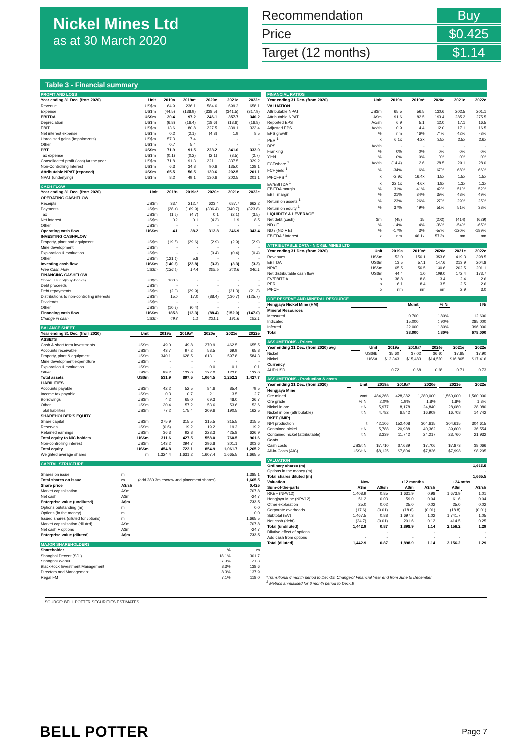Nickel Mines Ltd
as at 30 March 2020
Recommendation Buy
Price $0.425
Target (12 months) $1.14
Table 3 - Financial summary
| PROFIT AND LOSS | | | | | | |
| Year ending 31 Dec. (from 2020) | Unit | 2019a | 2019a* | 2020e | 2021e | 2022e |
| Revenue | US$m | 64.9 | 236.1 | 584.6 | 699.2 | 658.1 |
| Expense | US$m | (44.5) | (138.9) | (338.5) | (341.5) | (317.9) |
| EBITDA | US$m | 20.4 | 97.2 | 246.1 | 357.7 | 340.2 |
| Depreciation | US$m | (6.8) | (16.4) | (18.6) | (18.6) | (16.8) |
| EBIT | US$m | 13.6 | 80.8 | 227.5 | 339.1 | 323.4 |
| Net interest expense | US$m | 0.2 | (2.1) | (4.3) | 1.9 | 8.5 |
| Unrealised gains (Impairments) | US$m | 57.3 | 7.4 | - | - | - |
| Other | US$m | 0.7 | 5.4 | - | - | - |
| PBT | US$m | 71.9 | 91.5 | 223.2 | 341.0 | 332.0 |
| Tax expense | US$m | (0.1) | (0.2) | (2.1) | (3.5) | (2.7) |
| Consolidated profit (loss) for the year | US$m | 71.8 | 91.3 | 221.1 | 337.5 | 329.2 |
| Non-Controlling Interest | US$m | 6.3 | 34.8 | 90.6 | 135.0 | 128.1 |
| Attributable NPAT (reported) | US$m | 65.5 | 56.5 | 130.6 | 202.5 | 201.1 |
| NPAT (underlying) | US$m | 8.2 | 49.1 | 130.6 | 202.5 | 201.1 |
| CASH FLOW | | | | | | |
| Year ending 31 Dec. (from 2020) | Unit | 2019a | 2019a* | 2020e | 2021e | 2022e |
| OPERATING CASHFLOW | | | | | | |
| Receipts | US$m | 33.4 | 212.7 | 623.4 | 687.7 | 662.2 |
| Payments | US$m | (28.4) | (169.9) | (306.4) | (340.7) | (323.8) |
| Tax | US$m | (1.2) | (4.7) | 0.1 | (2.1) | (3.5) |
| Net interest | US$m | 0.2 | 0.1 | (4.3) | 1.9 | 8.5 |
| Other | US$m | - | - | - | - | - |
| Operating cash flow | US$m | 4.1 | 38.2 | 312.8 | 346.9 | 343.4 |
| INVESTING CASHFLOW | | | | | | |
| Property, plant and equipment | US$m | (19.5) | (29.6) | (2.9) | (2.9) | (2.9) |
| Mine development | US$m | - | - | - | - | - |
| Exploration & evaluation | US$m | - | - | (0.4) | (0.4) | (0.4) |
| Other | US$m | (121.1) | 5.8 | - | - | - |
| Investing cash flow | US$m | (140.6) | (23.8) | (3.3) | (3.3) | (3.3) |
| Free Cash Flow | US$m | (136.5) | 14.4 | 309.5 | 343.6 | 340.1 |
| FINANCING CASHFLOW | | | | | | |
| Share issues/(buy-backs) | US$m | 183.6 | - | - | - | - |
| Debt proceeds | US$m | - | - | - | - | - |
| Debt repayments | US$m | (2.0) | (29.9) | - | (21.3) | (21.3) |
| Distributions to non-controlling interests | US$m | 15.0 | 17.0 | (88.4) | (130.7) | (125.7) |
| Dividends | US$m | - | - | - | - | - |
| Other | US$m | (10.8) | (0.4) | - | - | - |
| Financing cash flow | US$m | 185.8 | (13.3) | (88.4) | (152.0) | (147.0) |
| Change in cash | US$m | 49.3 | 1.1 | 221.1 | 191.6 | 193.1 |
| BALANCE SHEET | | | | | | |
| Year ending 31 Dec. (from 2020) | Unit | 2019a | 2019a* | 2020e | 2021e | 2022e |
| ASSETS | | | | | | |
| Cash & short term investments | US$m | 49.0 | 49.8 | 270.9 | 462.5 | 655.5 |
| Accounts receivable | US$m | 43.7 | 97.2 | 58.5 | 69.9 | 65.8 |
| Property, plant & equipment | US$m | 340.1 | 628.5 | 613.1 | 597.8 | 584.3 |
| Mine development expenditure | US$m | - | - | - | - | - |
| Exploration & evaluation | US$m | - | - | 0.0 | 0.1 | 0.1 |
| Other | US$m | 99.2 | 122.0 | 122.0 | 122.0 | 122.0 |
| Total assets | US$m | 531.9 | 897.5 | 1,064.5 | 1,252.2 | 1,427.7 |
| LIABILITIES | | | | | | |
| Accounts payable | US$m | 42.2 | 52.5 | 84.6 | 85.4 | 79.5 |
| Income tax payable | US$m | 0.3 | 0.7 | 2.1 | 3.5 | 2.7 |
| Borrowings | US$m | 4.2 | 65.0 | 69.3 | 48.0 | 26.7 |
| Other | US$m | 30.4 | 57.2 | 53.6 | 53.6 | 53.6 |
| Total liabilities | US$m | 77.2 | 175.4 | 209.6 | 190.5 | 162.5 |
| SHAREHOLDER'S EQUITY | | | | | | |
| Share capital | US$m | 275.9 | 315.5 | 315.5 | 315.5 | 315.5 |
| Reserves | US$m | (0.6) | 19.2 | 19.2 | 19.2 | 19.2 |
| Retained earnings | US$m | 36.3 | 92.8 | 223.3 | 425.8 | 626.9 |
| Total equity to NIC holders | US$m | 311.6 | 427.5 | 558.0 | 760.5 | 961.6 |
| Non-controlling interest | US$m | 143.2 | 294.7 | 296.8 | 301.1 | 303.6 |
| Total equity | US$m | 454.8 | 722.1 | 854.9 | 1,061.7 | 1,265.2 |
| Weighted average shares | m | 1,324.4 | 1,631.2 | 1,607.4 | 1,665.5 | 1,665.5 |
| CAPITAL STRUCTURE | | | |
| Shares on issue | m | | 1,385.1 |
| Total shares on issue | m | (add 280.3m escrow and placement shares) | 1,665.5 |
| Share price | A$/sh | | 0.425 |
| Market capitalisation | A$m | | 707.8 |
| Net cash | A$m | | -24.7 |
| Enterprise value (undiluted) | A$m | | 732.5 |
| Options outstanding (m) | m | | 0.0 |
| Options (in the money) | m | | 0.0 |
| Issued shares (diluted for options) | m | | 1,665.5 |
| Market capitalisation (diluted) | A$m | | 707.8 |
| Net cash + options | A$m | | -24.7 |
| Enterprise value (diluted) | A$m | | 732.5 |
| MAJOR SHAREHOLDERS | | |
| Shareholder | % | m |
| Shanghai Decent (SDI) | 18.1% | 301.7 |
| Shanghai Wanlu | 7.3% | 121.3 |
| BlackRock Investment Management | 8.3% | 138.6 |
| Directors and Management | 8.3% | 137.9 |
| Regal FM | 7.1% | 118.0 |
| FINANCIAL RATIOS | | | | | | |
| Year ending 31 Dec. (from 2020) | Unit | 2019a | 2019a* | 2020e | 2021e | 2022e |
| VALUATION | | | | | | |
| Attributable NPAT | US$m | 65.5 | 56.5 | 130.6 | 202.5 | 201.1 |
| Attributable NPAT | A$m | 91.6 | 82.5 | 193.4 | 285.2 | 275.5 |
| Reported EPS | Ac/sh | 6.9 | 5.1 | 12.0 | 17.1 | 16.5 |
| Adjusted EPS | Ac/sh | 0.9 | 4.4 | 12.0 | 17.1 | 16.5 |
| EPS growth | % | nm | 46% | 74% | 42% | -3% |
| PER <sup>1</sup> | x | 6.1x | 4.2x | 3.5x | 2.5x | 2.6x |
| DPS | Ac/sh | - | - | - | - | - |
| Franking | % | 0% | 0% | 0% | 0% | 0% |
| Yield | % | 0% | 0% | 0% | 0% | 0% |
| FCF/share <sup>1</sup> | Ac/sh | (14.4) | 2.6 | 28.5 | 29.1 | 28.0 |
| FCF yield <sup>1</sup> | % | -34% | 6% | 67% | 68% | 66% |
| P/FCFPS <sup>1</sup> | x | -2.9x | 16.4x | 1.5x | 1.5x | 1.5x |
| EV/EBITDA <sup>1</sup> | x | 22.1x | 4.6x | 1.8x | 1.3x | 1.3x |
| EBITDA margin | % | 31% | 41% | 42% | 51% | 52% |
| EBIT margin | % | 21% | 34% | 39% | 48% | 49% |
| Return on assets <sup>1</sup> | % | 23% | 26% | 27% | 29% | 25% |
| Return on equity <sup>1</sup> | % | 37% | 49% | 51% | 51% | 38% |
| LIQUIDITY & LEVERAGE | | | | | | |
| Net debt (cash) | $m | (45) | 15 | (202) | (414) | (629) |
| ND / E | % | -14% | 4% | -36% | -54% | -65% |
| ND / (ND + E) | % | -17% | 3% | -57% | -120% | -189% |
| EBITDA / Interest | x | nm | 46.1x | 57.2x | nm | nm |
| ATTRIBUTABLE DATA - NICKEL MINES LTD | | | | | | |
| Year ending 31 Dec. (from 2020) | Unit | 2019a | 2019a* | 2020e | 2021e | 2022e |
| Revenues | US$m | 52.0 | 156.1 | 353.6 | 419.3 | 398.5 |
| EBITDA | US$m | 13.5 | 57.1 | 147.6 | 213.9 | 204.8 |
| NPAT | US$m | 65.5 | 56.5 | 130.6 | 202.5 | 201.1 |
| Net distributable cash flow | US$m | 44.4 | 1.0 | 199.0 | 172.4 | 173.7 |
| EV/EBITDA | x | 38.8 | 8.8 | 3.4 | 2.4 | 2.6 |
| PER | x | 6.1 | 8.4 | 3.5 | 2.5 | 2.6 |
| P/FCF | x | nm | nm | nm | 2.9 | 3.0 |
| ORE RESERVE AND MINERAL RESOURCE | | | |
| Hengjaya Nickel Mine (HM) | Mdmt | % Ni | t Ni |
| Mineral Resources | | | |
| Measured | 0.700 | 1.80% | 12,600 |
| Indicated | 15.000 | 1.90% | 285,000 |
| Inferred | 22.000 | 1.80% | 396,000 |
| Total | 38.000 | 1.80% | 678,000 |
| ASSUMPTIONS - Prices | | | | | | |
| Year ending 31 Dec. (from 2020) avg | Unit | 2019a | 2019a* | 2020e | 2021e | 2022e |
| Nickel | US$/lb | $5.60 | $7.02 | $6.60 | $7.65 | $7.90 |
| Nickel | US$/t | $12,343 | $15,483 | $14,550 | $16,865 | $17,416 |
| Currency | | | | | | |
| AUD:USD | | 0.72 | 0.68 | 0.68 | 0.71 | 0.73 |
| ASSUMPTIONS - Production & costs | | | | | | |
| Year ending 31 Dec. (from 2020) | Unit | 2019a | 2019a* | 2020e | 2021e | 2022e |
| Hengjaya Mine | | | | | | |
| Ore mined | wmt | 484,268 | 428,382 | 1,380,000 | 1,560,000 | 1,560,000 |
| Ore grade | % Ni | 2.0% | 1.9% | 1.8% | 1.8% | 1.8% |
| Nickel in ore | t Ni | 5,977 | 8,178 | 24,840 | 28,080 | 28,080 |
| Nickel in ore (attributable) | t Ni | 4,782 | 6,542 | 16,909 | 16,708 | 14,742 |
| RKEF (IMIP) | | | | | | |
| NPI production | t | 42,106 | 152,408 | 304,615 | 304,615 | 304,615 |
| Contained nickel | t Ni | 5,788 | 20,988 | 40,362 | 39,600 | 36,554 |
| Contained nickel (attributable) | t Ni | 3,339 | 11,742 | 24,217 | 23,760 | 21,932 |
| Costs | | | | | | |
| Cash costs | US$/t Ni | $7,710 | $7,689 | $7,706 | $7,873 | $8,066 |
| All-in-Costs (AIC) | US$/t Ni | $8,125 | $7,804 | $7,826 | $7,998 | $8,205 |
| VALUATION | | | | | | |
| Ordinary shares (m) | | | | | | 1,665.5 |
| Options in the money (m) | | | | | | - |
| Total shares diluted (m) | | | | | | 1,665.5 |
| Valuation | Now | | +12 months | | +24 mths | |
| Sum-of-the-parts | A$m | A$/sh | A$m | A$/sh | A$m | A$/sh |
| RKEF (NPV12) | 1,408.9 | 0.85 | 1,631.9 | 0.98 | 1,673.9 | 1.01 |
| Hengjaya Mine (NPV12) | 51.2 | 0.03 | 59.0 | 0.04 | 61.6 | 0.04 |
| Other exploration | 25.0 | 0.02 | 25.0 | 0.02 | 25.0 | 0.02 |
| Corporate overheads | (17.6) | (0.01) | (18.6) | (0.01) | (18.8) | (0.01) |
| Subtotal (EV) | 1,467.5 | 0.88 | 1,697.3 | 1.02 | 1,741.7 | 1.05 |
| Net cash (debt) | (24.7) | (0.01) | 201.6 | 0.12 | 414.5 | 0.25 |
| Total (undiluted) | 1,442.9 | 0.87 | 1,898.9 | 1.14 | 2,156.2 | 1.29 |
| Dilutive effect of options | | - | | - | | - |
| Add cash from options | - | - | - | - | - | - |
| Total (diluted) | 1,442.9 | 0.87 | 1,898.9 | 1.14 | 2,156.2 | 1.29 |
*Transitional 6 month period to Dec-19. Change of Financial Year end from June to December
<sup>1</sup> Metrics annualised for 6 month period to Dec-19
SOURCE: BELL POTTER SECURITIES ESTIMATES
BELL POTTER Page 7